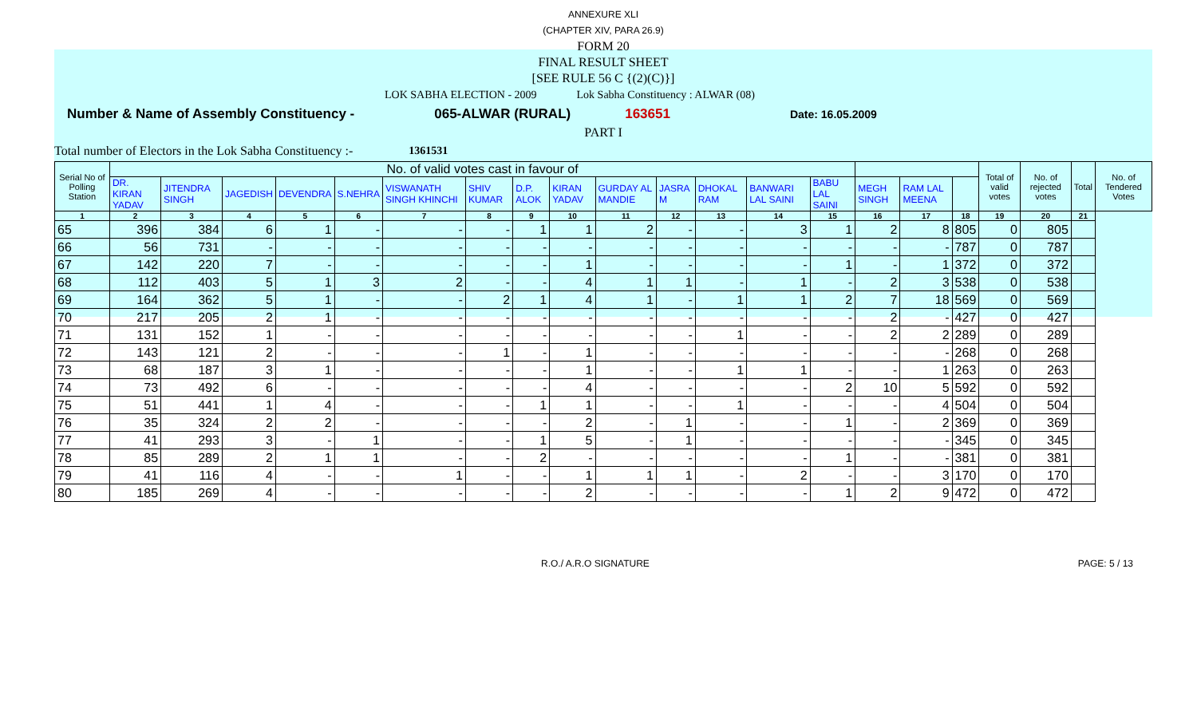ANNEXURE XLI
(CHAPTER XIV, PARA 26.9)
FORM 20
FINAL RESULT SHEET
[SEE RULE 56 C {(2)(C)}]
LOK SABHA ELECTION - 2009 Lok Sabha Constituency : ALWAR (08)
Number & Name of Assembly Constituency - 065-ALWAR (RURAL) 163651 Date: 16.05.2009
PART I
Total number of Electors in the Lok Sabha Constituency :- 1361531
| Serial No of Polling Station | No. of valid votes cast in favour of | | | | | | | | | | | | | | | | | Total of valid votes | No. of rejected votes | Total | No. of Tendered Votes |
| --- | --- | --- | --- | --- | --- | --- | --- | --- | --- | --- | --- | --- | --- | --- | --- | --- | --- | --- | --- | --- | --- |
| | DR. KIRAN YADAV | JITENDRA SINGH | JAGEDISH | DEVENDRA | S.NEHRA | VISWANATH SINGH KHINCHI | SHIV KUMAR | D.P. ALOK | KIRAN YADAV | GURDAY AL MANDIE | JASRA M | DHOKAL RAM | BANWARI LAL SAINI | BABU LAL SAINI | MEGH SINGH | RAM LAL MEENA | | | | | |
| 1 | 2 | 3 | 4 | 5 | 6 | 7 | 8 | 9 | 10 | 11 | 12 | 13 | 14 | 15 | 16 | 17 | 18 | 19 | 20 | 21 | |
| 65 | 396 | 384 | 6 | 1 | - | - | - | 1 | 1 | 2 | - | - | 3 | 1 | 2 | 8 | 805 | 0 | 805 | | |
| 66 | 56 | 731 | - | - | - | - | - | - | - | - | - | - | - | - | - | - | 787 | 0 | 787 | | |
| 67 | 142 | 220 | 7 | - | - | - | - | - | 1 | - | - | - | - | 1 | - | 1 | 372 | 0 | 372 | | |
| 68 | 112 | 403 | 5 | 1 | 3 | 2 | - | - | 4 | 1 | 1 | - | 1 | - | 2 | 3 | 538 | 0 | 538 | | |
| 69 | 164 | 362 | 5 | 1 | - | - | 2 | 1 | 4 | 1 | - | 1 | 1 | 2 | 7 | 18 | 569 | 0 | 569 | | |
| 70 | 217 | 205 | 2 | 1 | - | - | - | - | - | - | - | - | - | - | 2 | - | 427 | 0 | 427 | | |
| 71 | 131 | 152 | 1 | - | - | - | - | - | - | - | - | 1 | - | - | 2 | 2 | 289 | 0 | 289 | | |
| 72 | 143 | 121 | 2 | - | - | - | 1 | - | 1 | - | - | - | - | - | - | - | 268 | 0 | 268 | | |
| 73 | 68 | 187 | 3 | 1 | - | - | - | - | 1 | - | - | 1 | 1 | - | - | 1 | 263 | 0 | 263 | | |
| 74 | 73 | 492 | 6 | - | - | - | - | - | 4 | - | - | - | - | 2 | 10 | 5 | 592 | 0 | 592 | | |
| 75 | 51 | 441 | 1 | 4 | - | - | - | 1 | 1 | - | - | 1 | - | - | - | 4 | 504 | 0 | 504 | | |
| 76 | 35 | 324 | 2 | 2 | - | - | - | - | 2 | - | 1 | - | - | 1 | - | 2 | 369 | 0 | 369 | | |
| 77 | 41 | 293 | 3 | - | 1 | - | - | 1 | 5 | - | 1 | - | - | - | - | - | 345 | 0 | 345 | | |
| 78 | 85 | 289 | 2 | 1 | 1 | - | - | 2 | - | - | - | - | - | 1 | - | - | 381 | 0 | 381 | | |
| 79 | 41 | 116 | 4 | - | - | 1 | - | - | 1 | 1 | 1 | - | 2 | - | - | 3 | 170 | 0 | 170 | | |
| 80 | 185 | 269 | 4 | - | - | - | - | - | 2 | - | - | - | - | 1 | 2 | 9 | 472 | 0 | 472 | | |
R.O./ A.R.O SIGNATURE PAGE: 5 / 13